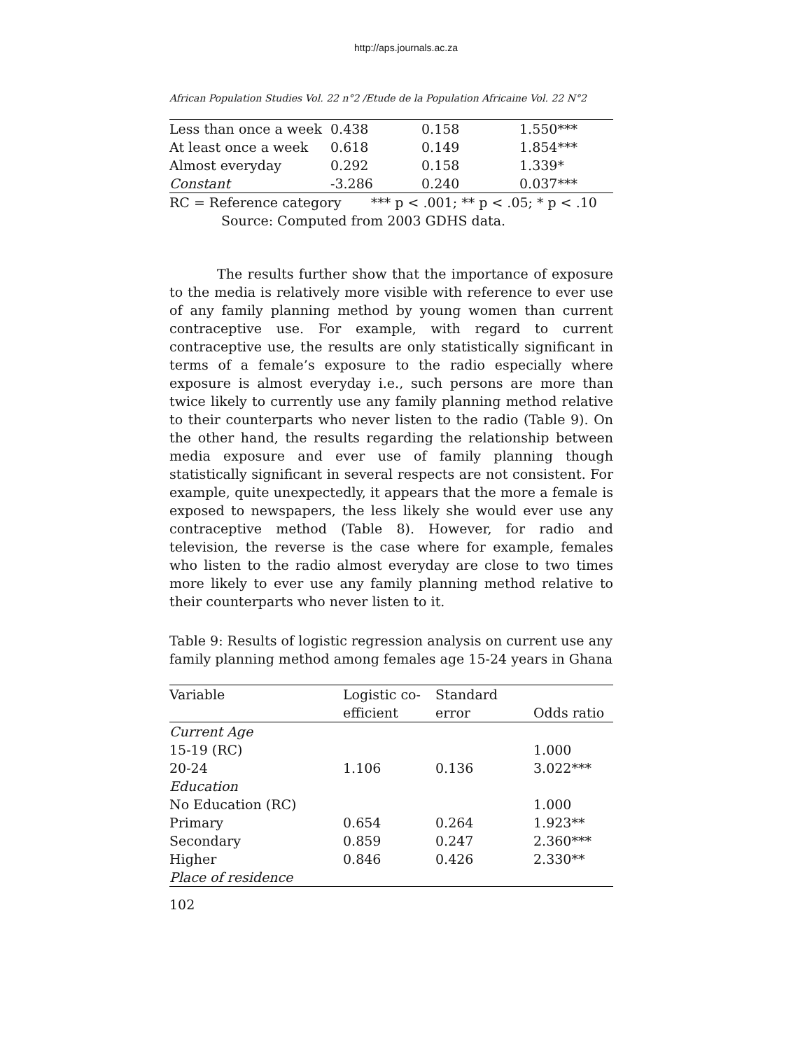http://aps.journals.ac.za
African Population Studies Vol. 22 n°2 /Etude de la Population Africaine Vol. 22 N°2
| Less than once a week | 0.438 | 0.158 | 1.550*** |
| At least once a week | 0.618 | 0.149 | 1.854*** |
| Almost everyday | 0.292 | 0.158 | 1.339* |
| Constant | -3.286 | 0.240 | 0.037*** |
RC = Reference category *** p < .001; ** p < .05; * p < .10
Source: Computed from 2003 GDHS data.
The results further show that the importance of exposure to the media is relatively more visible with reference to ever use of any family planning method by young women than current contraceptive use. For example, with regard to current contraceptive use, the results are only statistically significant in terms of a female’s exposure to the radio especially where exposure is almost everyday i.e., such persons are more than twice likely to currently use any family planning method relative to their counterparts who never listen to the radio (Table 9). On the other hand, the results regarding the relationship between media exposure and ever use of family planning though statistically significant in several respects are not consistent. For example, quite unexpectedly, it appears that the more a female is exposed to newspapers, the less likely she would ever use any contraceptive method (Table 8). However, for radio and television, the reverse is the case where for example, females who listen to the radio almost everyday are close to two times more likely to ever use any family planning method relative to their counterparts who never listen to it.
Table 9: Results of logistic regression analysis on current use any family planning method among females age 15-24 years in Ghana
| Variable | Logistic co- efficient | Standard error | Odds ratio |
| --- | --- | --- | --- |
| Current Age | | | |
| 15-19 (RC) | | | 1.000 |
| 20-24 | 1.106 | 0.136 | 3.022*** |
| Education | | | |
| No Education (RC) | | | 1.000 |
| Primary | 0.654 | 0.264 | 1.923** |
| Secondary | 0.859 | 0.247 | 2.360*** |
| Higher | 0.846 | 0.426 | 2.330** |
| Place of residence | | | |
102